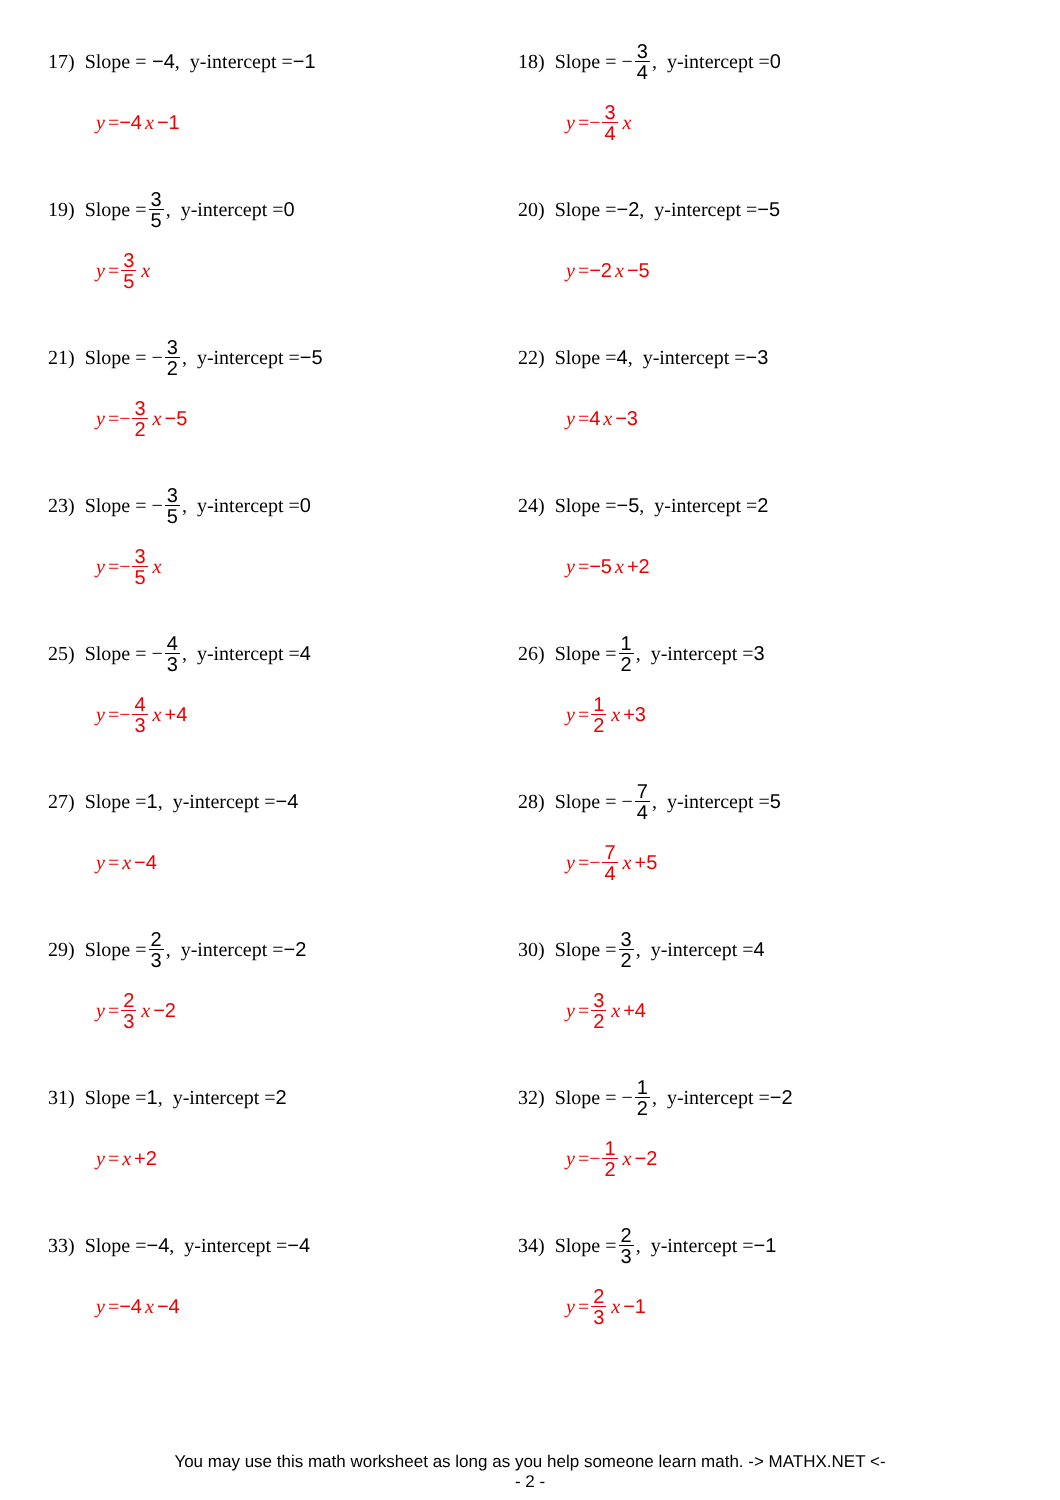17) Slope = −4, y-intercept = −1
y = −4 x −1
18) Slope = − 3 4, y-intercept = 0
y =− 3 4 x
19) Slope = 3 5, y-intercept = 0
y = 3 5 x
20) Slope = −2, y-intercept = −5
y = −2 x −5
21) Slope = − 3 2, y-intercept = −5
y =− 3 2 x −5
22) Slope = 4, y-intercept = −3
y = 4 x −3
23) Slope = − 3 5, y-intercept = 0
y =− 3 5 x
24) Slope = −5, y-intercept = 2
y = −5 x +2
25) Slope = − 4 3, y-intercept = 4
y =− 4 3 x +4
26) Slope = 1 2, y-intercept = 3
y = 1 2 x +3
27) Slope = 1, y-intercept = −4
y = x −4
28) Slope = − 7 4, y-intercept = 5
y =− 7 4 x +5
29) Slope = 2 3, y-intercept = −2
y = 2 3 x −2
30) Slope = 3 2, y-intercept = 4
y = 3 2 x +4
31) Slope = 1, y-intercept = 2
y = x +2
32) Slope = − 1 2, y-intercept = −2
y =− 1 2 x −2
33) Slope = −4, y-intercept = −4
y = −4 x −4
34) Slope = 2 3, y-intercept = −1
y = 2 3 x −1
You may use this math worksheet as long as you help someone learn math. -> MATHX.NET <-
- 2 -